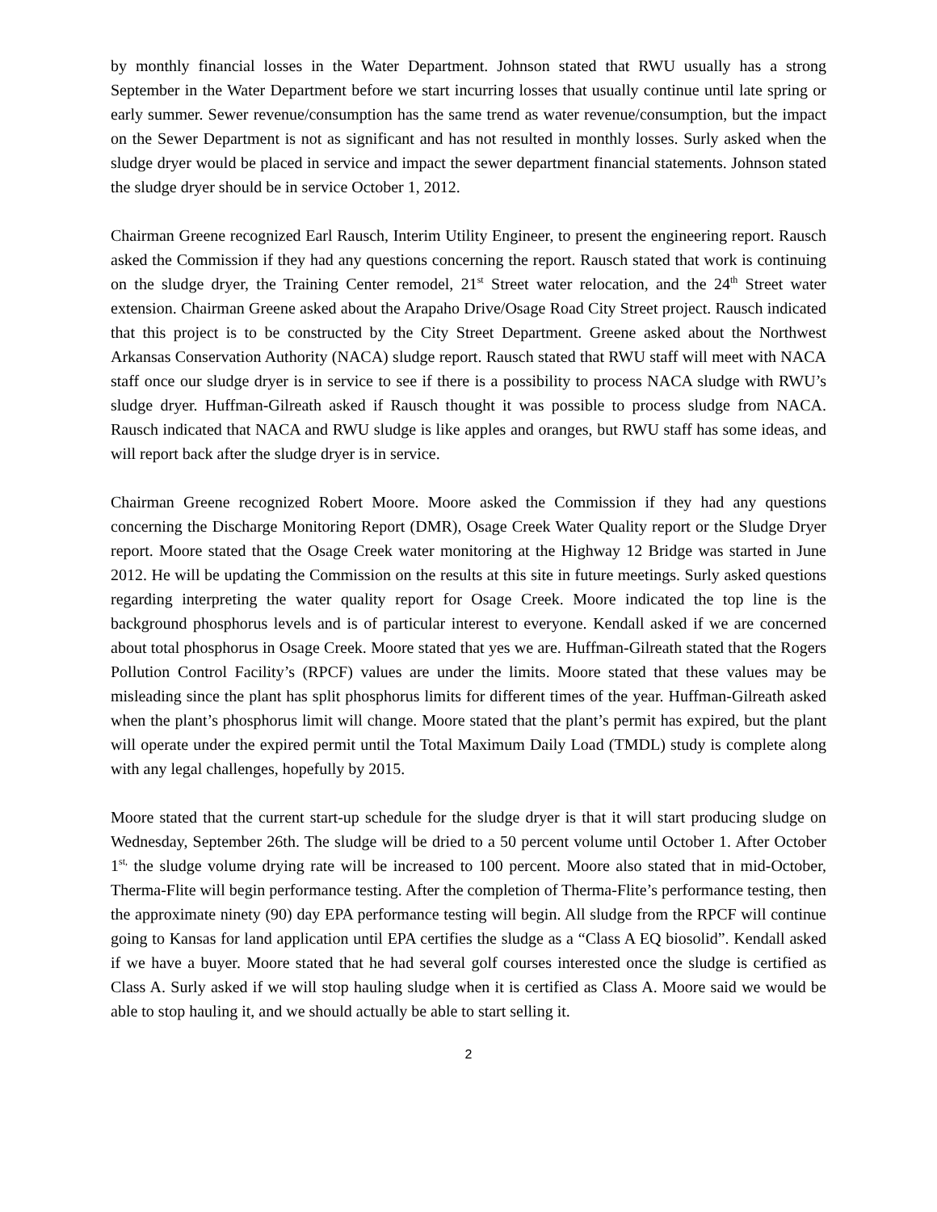by monthly financial losses in the Water Department. Johnson stated that RWU usually has a strong September in the Water Department before we start incurring losses that usually continue until late spring or early summer. Sewer revenue/consumption has the same trend as water revenue/consumption, but the impact on the Sewer Department is not as significant and has not resulted in monthly losses. Surly asked when the sludge dryer would be placed in service and impact the sewer department financial statements. Johnson stated the sludge dryer should be in service October 1, 2012.
Chairman Greene recognized Earl Rausch, Interim Utility Engineer, to present the engineering report. Rausch asked the Commission if they had any questions concerning the report. Rausch stated that work is continuing on the sludge dryer, the Training Center remodel, 21<sup>st</sup> Street water relocation, and the 24<sup>th</sup> Street water extension. Chairman Greene asked about the Arapaho Drive/Osage Road City Street project. Rausch indicated that this project is to be constructed by the City Street Department. Greene asked about the Northwest Arkansas Conservation Authority (NACA) sludge report. Rausch stated that RWU staff will meet with NACA staff once our sludge dryer is in service to see if there is a possibility to process NACA sludge with RWU’s sludge dryer. Huffman-Gilreath asked if Rausch thought it was possible to process sludge from NACA. Rausch indicated that NACA and RWU sludge is like apples and oranges, but RWU staff has some ideas, and will report back after the sludge dryer is in service.
Chairman Greene recognized Robert Moore. Moore asked the Commission if they had any questions concerning the Discharge Monitoring Report (DMR), Osage Creek Water Quality report or the Sludge Dryer report. Moore stated that the Osage Creek water monitoring at the Highway 12 Bridge was started in June 2012. He will be updating the Commission on the results at this site in future meetings. Surly asked questions regarding interpreting the water quality report for Osage Creek. Moore indicated the top line is the background phosphorus levels and is of particular interest to everyone. Kendall asked if we are concerned about total phosphorus in Osage Creek. Moore stated that yes we are. Huffman-Gilreath stated that the Rogers Pollution Control Facility’s (RPCF) values are under the limits. Moore stated that these values may be misleading since the plant has split phosphorus limits for different times of the year. Huffman-Gilreath asked when the plant’s phosphorus limit will change. Moore stated that the plant’s permit has expired, but the plant will operate under the expired permit until the Total Maximum Daily Load (TMDL) study is complete along with any legal challenges, hopefully by 2015.
Moore stated that the current start-up schedule for the sludge dryer is that it will start producing sludge on Wednesday, September 26th. The sludge will be dried to a 50 percent volume until October 1. After October 1<sup>st,</sup> the sludge volume drying rate will be increased to 100 percent. Moore also stated that in mid-October, Therma-Flite will begin performance testing. After the completion of Therma-Flite’s performance testing, then the approximate ninety (90) day EPA performance testing will begin. All sludge from the RPCF will continue going to Kansas for land application until EPA certifies the sludge as a “Class A EQ biosolid”. Kendall asked if we have a buyer. Moore stated that he had several golf courses interested once the sludge is certified as Class A. Surly asked if we will stop hauling sludge when it is certified as Class A. Moore said we would be able to stop hauling it, and we should actually be able to start selling it.
2